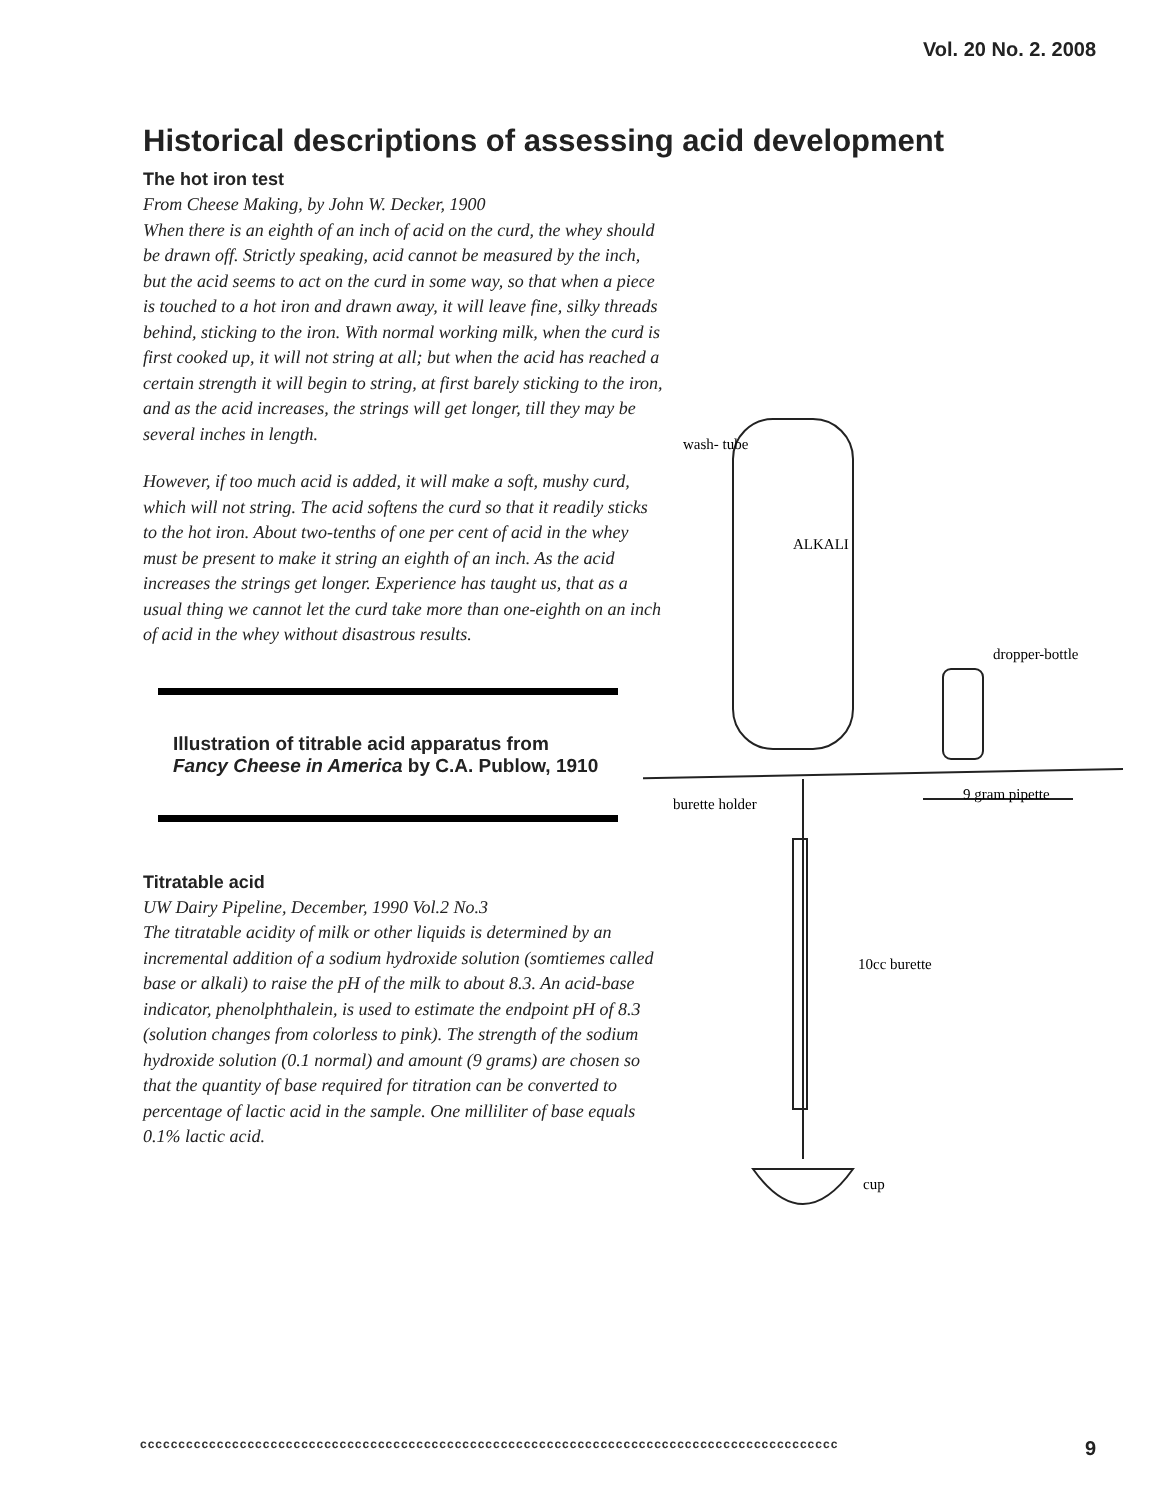Vol. 20 No. 2. 2008
Historical descriptions of assessing acid development
The hot iron test
From Cheese Making, by John W. Decker, 1900
When there is an eighth of an inch of acid on the curd, the whey should be drawn off. Strictly speaking, acid cannot be measured by the inch, but the acid seems to act on the curd in some way, so that when a piece is touched to a hot iron and drawn away, it will leave fine, silky threads behind, sticking to the iron. With normal working milk, when the curd is first cooked up, it will not string at all; but when the acid has reached a certain strength it will begin to string, at first barely sticking to the iron, and as the acid increases, the strings will get longer, till they may be several inches in length.
However, if too much acid is added, it will make a soft, mushy curd, which will not string. The acid softens the curd so that it readily sticks to the hot iron. About two-tenths of one per cent of acid in the whey must be present to make it string an eighth of an inch. As the acid increases the strings get longer. Experience has taught us, that as a usual thing we cannot let the curd take more than one-eighth on an inch of acid in the whey without disastrous results.
Illustration of titrable acid apparatus from Fancy Cheese in America by C.A. Publow, 1910
Titratable acid
UW Dairy Pipeline, December, 1990 Vol.2 No.3
The titratable acidity of milk or other liquids is determined by an incremental addition of a sodium hydroxide solution (somtiemes called base or alkali) to raise the pH of the milk to about 8.3. An acid-base indicator, phenolphthalein, is used to estimate the endpoint pH of 8.3 (solution changes from colorless to pink). The strength of the sodium hydroxide solution (0.1 normal) and amount (9 grams) are chosen so that the quantity of base required for titration can be converted to percentage of lactic acid in the sample. One milliliter of base equals 0.1% lactic acid.
wash- tube
ALKALI
dropper-bottle
burette holder
9 gram pipette
10cc burette
cup
ccccccccccccccccccccccccccccccccccccccccccccccccccccccccccccccccccccccccccccccccccccccccccc 9